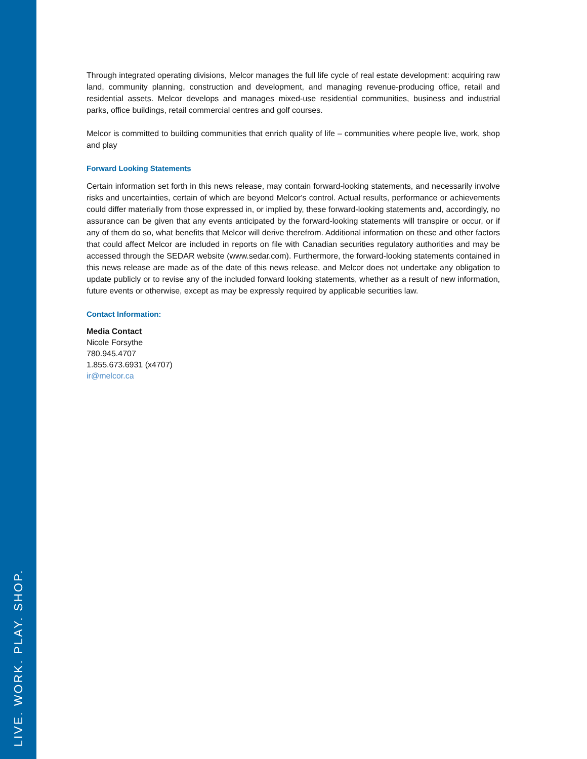LIVE. WORK. PLAY. SHOP.
Through integrated operating divisions, Melcor manages the full life cycle of real estate development: acquiring raw land, community planning, construction and development, and managing revenue-producing office, retail and residential assets. Melcor develops and manages mixed-use residential communities, business and industrial parks, office buildings, retail commercial centres and golf courses.
Melcor is committed to building communities that enrich quality of life – communities where people live, work, shop and play
Forward Looking Statements
Certain information set forth in this news release, may contain forward-looking statements, and necessarily involve risks and uncertainties, certain of which are beyond Melcor's control. Actual results, performance or achievements could differ materially from those expressed in, or implied by, these forward-looking statements and, accordingly, no assurance can be given that any events anticipated by the forward-looking statements will transpire or occur, or if any of them do so, what benefits that Melcor will derive therefrom. Additional information on these and other factors that could affect Melcor are included in reports on file with Canadian securities regulatory authorities and may be accessed through the SEDAR website (www.sedar.com). Furthermore, the forward-looking statements contained in this news release are made as of the date of this news release, and Melcor does not undertake any obligation to update publicly or to revise any of the included forward looking statements, whether as a result of new information, future events or otherwise, except as may be expressly required by applicable securities law.
Contact Information:
Media Contact
Nicole Forsythe
780.945.4707
1.855.673.6931 (x4707)
ir@melcor.ca